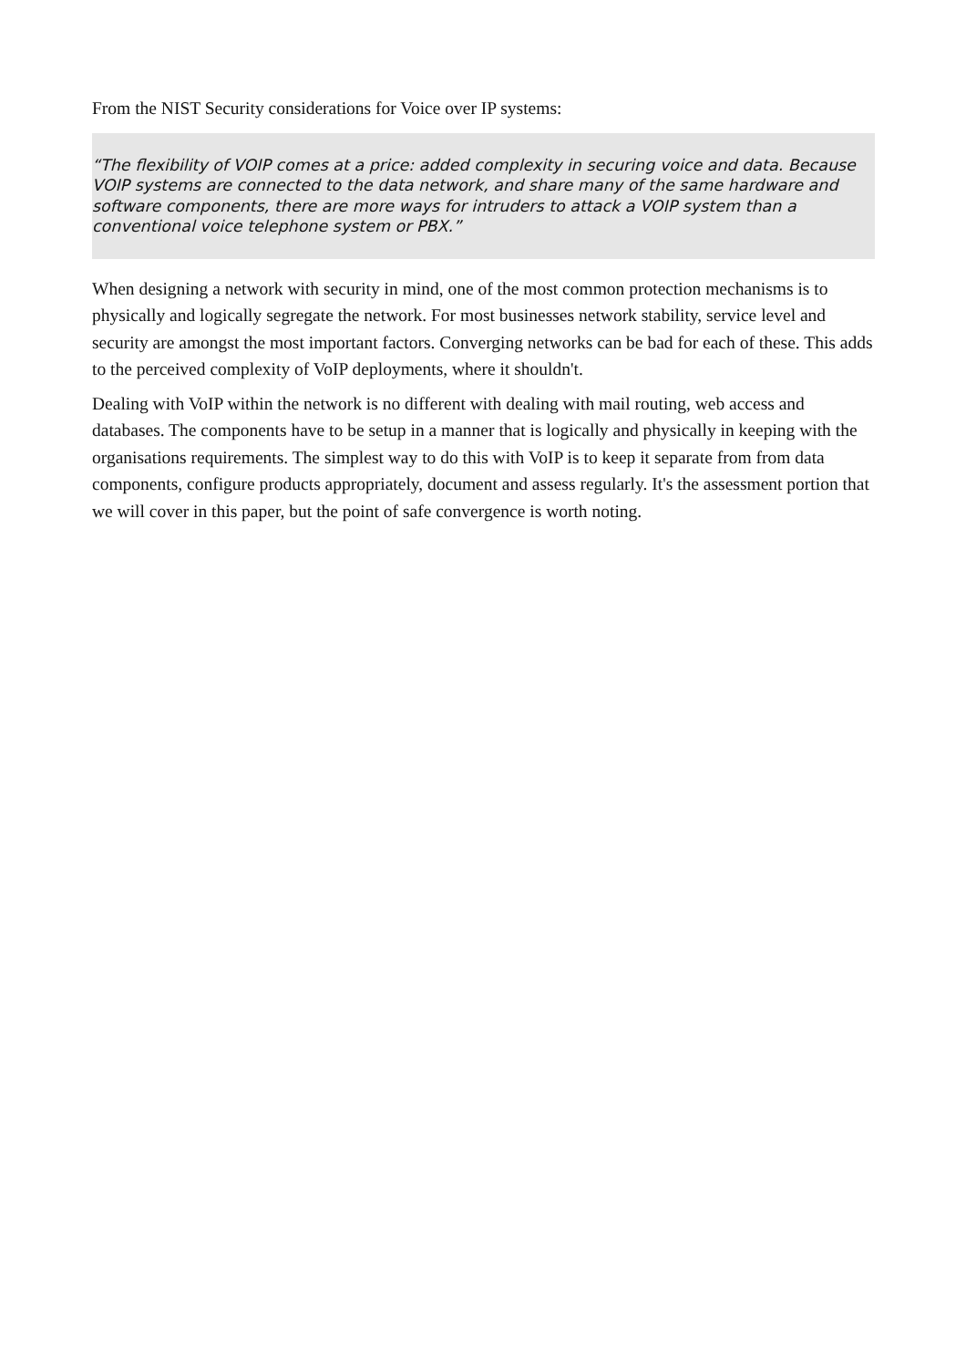From the NIST Security considerations for Voice over IP systems:
“The flexibility of VOIP comes at a price: added complexity in securing voice and data. Because VOIP systems are connected to the data network, and share many of the same hardware and software components, there are more ways for intruders to attack a VOIP system than a conventional voice telephone system or PBX.”
When designing a network with security in mind, one of the most common protection mechanisms is to physically and logically segregate the network. For most businesses network stability, service level and security are amongst the most important factors. Converging networks can be bad for each of these. This adds to the perceived complexity of VoIP deployments, where it shouldn't.
Dealing with VoIP within the network is no different with dealing with mail routing, web access and databases. The components have to be setup in a manner that is logically and physically in keeping with the organisations requirements. The simplest way to do this with VoIP is to keep it separate from from data components, configure products appropriately, document and assess regularly. It's the assessment portion that we will cover in this paper, but the point of safe convergence is worth noting.